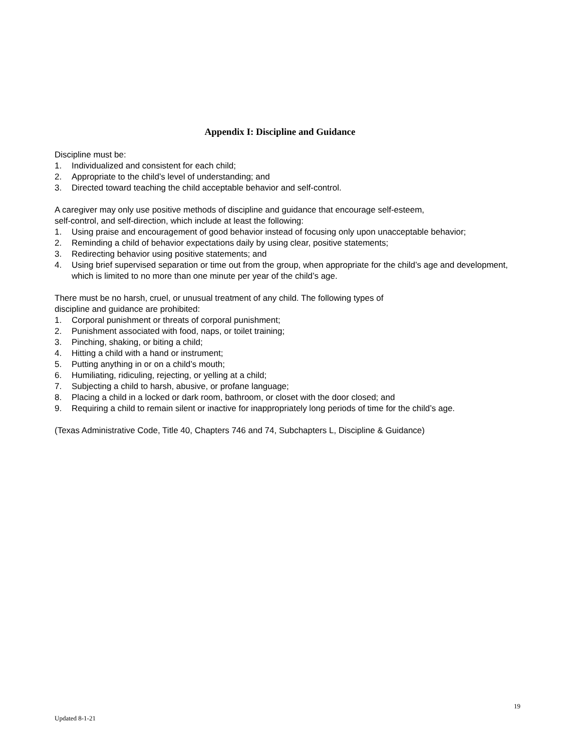Appendix I: Discipline and Guidance
Discipline must be:
1. Individualized and consistent for each child;
2. Appropriate to the child’s level of understanding; and
3. Directed toward teaching the child acceptable behavior and self-control.
A caregiver may only use positive methods of discipline and guidance that encourage self-esteem,
self-control, and self-direction, which include at least the following:
1. Using praise and encouragement of good behavior instead of focusing only upon unacceptable behavior;
2. Reminding a child of behavior expectations daily by using clear, positive statements;
3. Redirecting behavior using positive statements; and
4. Using brief supervised separation or time out from the group, when appropriate for the child’s age and development, which is limited to no more than one minute per year of the child’s age.
There must be no harsh, cruel, or unusual treatment of any child. The following types of
discipline and guidance are prohibited:
1. Corporal punishment or threats of corporal punishment;
2. Punishment associated with food, naps, or toilet training;
3. Pinching, shaking, or biting a child;
4. Hitting a child with a hand or instrument;
5. Putting anything in or on a child’s mouth;
6. Humiliating, ridiculing, rejecting, or yelling at a child;
7. Subjecting a child to harsh, abusive, or profane language;
8. Placing a child in a locked or dark room, bathroom, or closet with the door closed; and
9. Requiring a child to remain silent or inactive for inappropriately long periods of time for the child’s age.
(Texas Administrative Code, Title 40, Chapters 746 and 74, Subchapters L, Discipline & Guidance)
19
Updated 8-1-21